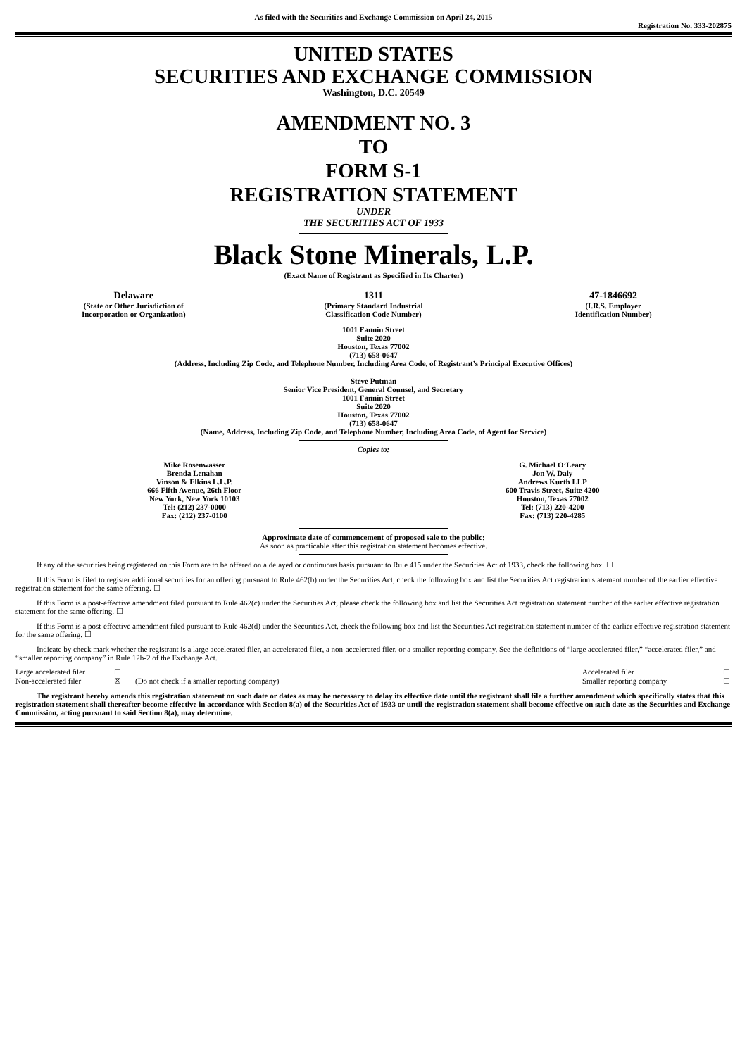As filed with the Securities and Exchange Commission on April 24, 2015
Registration No. 333-202875
UNITED STATES
SECURITIES AND EXCHANGE COMMISSION
Washington, D.C. 20549
AMENDMENT NO. 3
TO
FORM S-1
REGISTRATION STATEMENT
UNDER
THE SECURITIES ACT OF 1933
Black Stone Minerals, L.P.
(Exact Name of Registrant as Specified in Its Charter)
| Delaware (State or Other Jurisdiction of Incorporation or Organization) | 1311 (Primary Standard Industrial Classification Code Number) | 47-1846692 (I.R.S. Employer Identification Number) |
1001 Fannin Street
Suite 2020
Houston, Texas 77002
(713) 658-0647
(Address, Including Zip Code, and Telephone Number, Including Area Code, of Registrant’s Principal Executive Offices)
Steve Putman
Senior Vice President, General Counsel, and Secretary
1001 Fannin Street
Suite 2020
Houston, Texas 77002
(713) 658-0647
(Name, Address, Including Zip Code, and Telephone Number, Including Area Code, of Agent for Service)
Copies to:
| Mike Rosenwasser Brenda Lenahan Vinson & Elkins L.L.P. 666 Fifth Avenue, 26th Floor New York, New York 10103 Tel: (212) 237-0000 Fax: (212) 237-0100 | G. Michael O’Leary Jon W. Daly Andrews Kurth LLP 600 Travis Street, Suite 4200 Houston, Texas 77002 Tel: (713) 220-4200 Fax: (713) 220-4285 |
Approximate date of commencement of proposed sale to the public:
As soon as practicable after this registration statement becomes effective.
If any of the securities being registered on this Form are to be offered on a delayed or continuous basis pursuant to Rule 415 under the Securities Act of 1933, check the following box. ☐
If this Form is filed to register additional securities for an offering pursuant to Rule 462(b) under the Securities Act, check the following box and list the Securities Act registration statement number of the earlier effective registration statement for the same offering. ☐
If this Form is a post-effective amendment filed pursuant to Rule 462(c) under the Securities Act, please check the following box and list the Securities Act registration statement number of the earlier effective registration statement for the same offering. ☐
If this Form is a post-effective amendment filed pursuant to Rule 462(d) under the Securities Act, check the following box and list the Securities Act registration statement number of the earlier effective registration statement for the same offering. ☐
Indicate by check mark whether the registrant is a large accelerated filer, an accelerated filer, a non-accelerated filer, or a smaller reporting company. See the definitions of “large accelerated filer,” “accelerated filer,” and “smaller reporting company” in Rule 12b-2 of the Exchange Act.
| Large accelerated filer | ☐ | | Accelerated filer | ☐ |
| Non-accelerated filer | ☒ | (Do not check if a smaller reporting company) | Smaller reporting company | ☐ |
The registrant hereby amends this registration statement on such date or dates as may be necessary to delay its effective date until the registrant shall file a further amendment which specifically states that this registration statement shall thereafter become effective in accordance with Section 8(a) of the Securities Act of 1933 or until the registration statement shall become effective on such date as the Securities and Exchange Commission, acting pursuant to said Section 8(a), may determine.